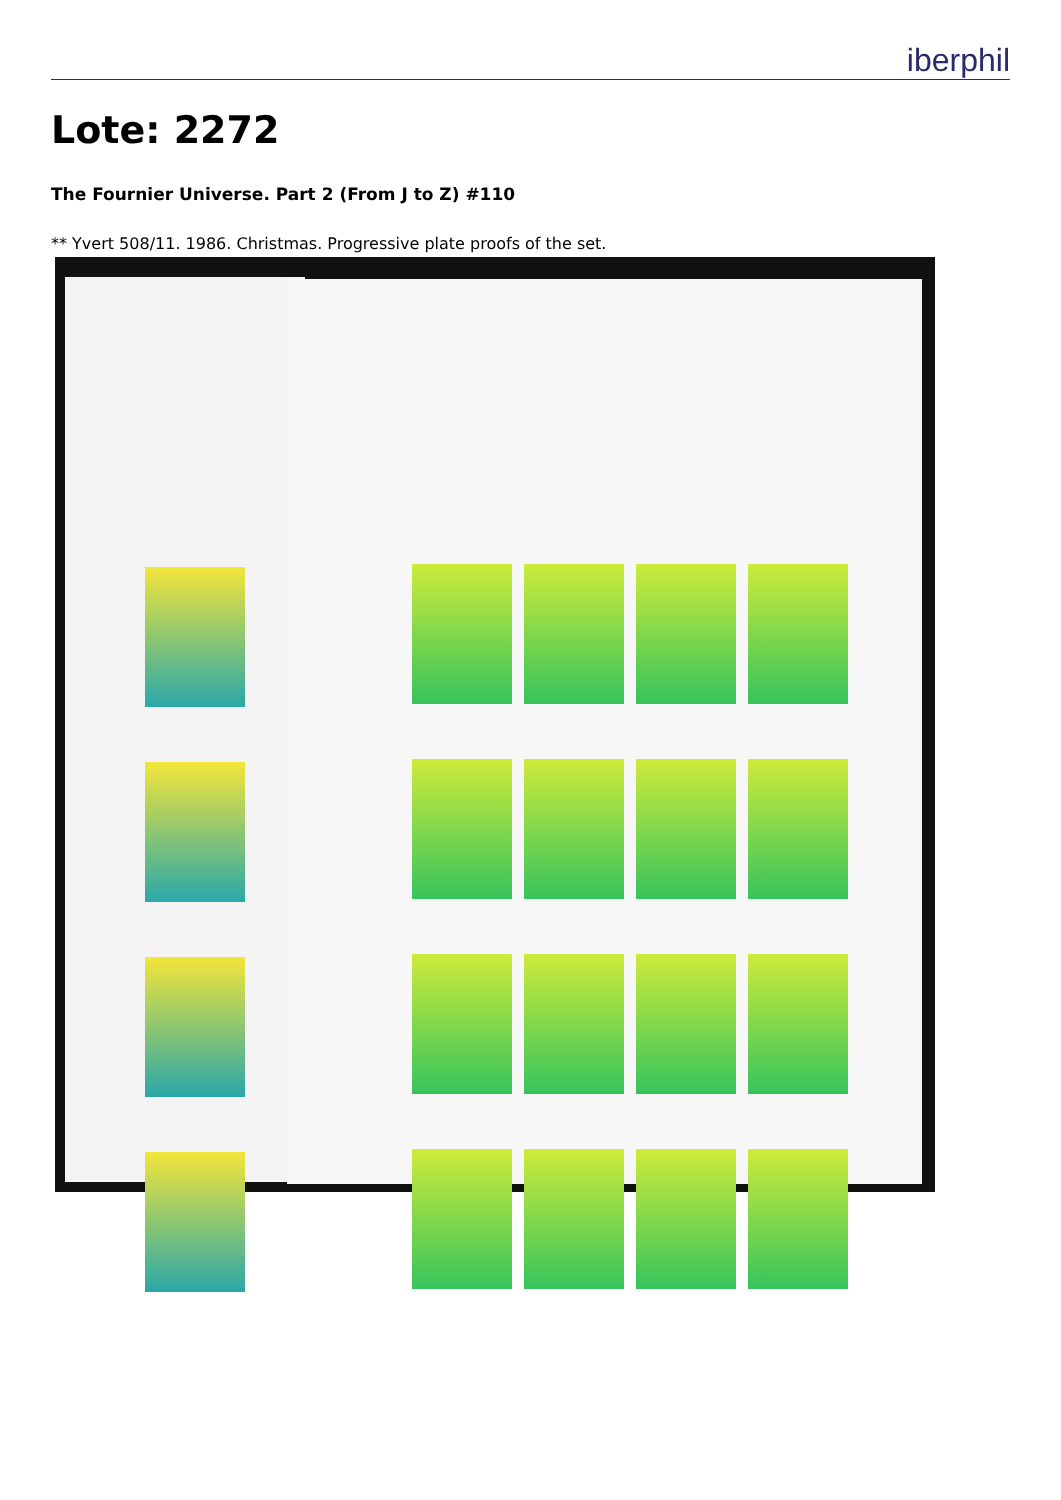iberphil
Lote: 2272
The Fournier Universe. Part 2 (From J to Z) #110
** Yvert 508/11. 1986. Christmas. Progressive plate proofs of the set.